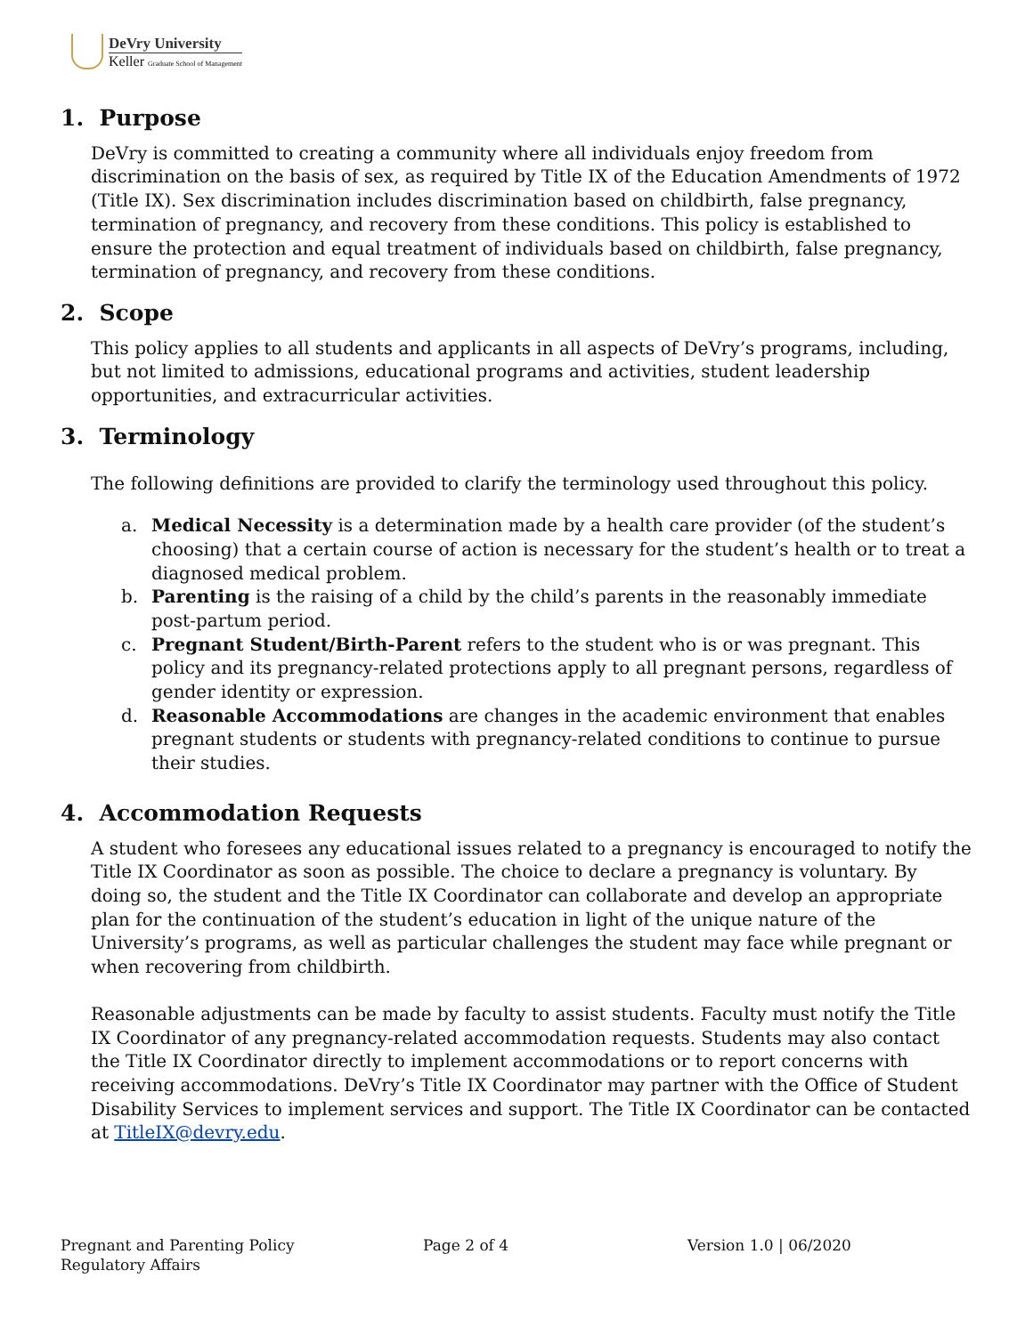DeVry University
Keller Graduate School of Management
1. Purpose
DeVry is committed to creating a community where all individuals enjoy freedom from discrimination on the basis of sex, as required by Title IX of the Education Amendments of 1972 (Title IX). Sex discrimination includes discrimination based on childbirth, false pregnancy, termination of pregnancy, and recovery from these conditions. This policy is established to ensure the protection and equal treatment of individuals based on childbirth, false pregnancy, termination of pregnancy, and recovery from these conditions.
2. Scope
This policy applies to all students and applicants in all aspects of DeVry’s programs, including, but not limited to admissions, educational programs and activities, student leadership opportunities, and extracurricular activities.
3. Terminology
The following definitions are provided to clarify the terminology used throughout this policy.
a. Medical Necessity is a determination made by a health care provider (of the student’s choosing) that a certain course of action is necessary for the student’s health or to treat a diagnosed medical problem.
b. Parenting is the raising of a child by the child’s parents in the reasonably immediate post-partum period.
c. Pregnant Student/Birth-Parent refers to the student who is or was pregnant. This policy and its pregnancy-related protections apply to all pregnant persons, regardless of gender identity or expression.
d. Reasonable Accommodations are changes in the academic environment that enables pregnant students or students with pregnancy-related conditions to continue to pursue their studies.
4. Accommodation Requests
A student who foresees any educational issues related to a pregnancy is encouraged to notify the Title IX Coordinator as soon as possible. The choice to declare a pregnancy is voluntary. By doing so, the student and the Title IX Coordinator can collaborate and develop an appropriate plan for the continuation of the student’s education in light of the unique nature of the University’s programs, as well as particular challenges the student may face while pregnant or when recovering from childbirth.
Reasonable adjustments can be made by faculty to assist students. Faculty must notify the Title IX Coordinator of any pregnancy-related accommodation requests. Students may also contact the Title IX Coordinator directly to implement accommodations or to report concerns with receiving accommodations. DeVry’s Title IX Coordinator may partner with the Office of Student Disability Services to implement services and support. The Title IX Coordinator can be contacted at TitleIX@devry.edu.
Pregnant and Parenting Policy
Regulatory Affairs
Page 2 of 4 Version 1.0 | 06/2020